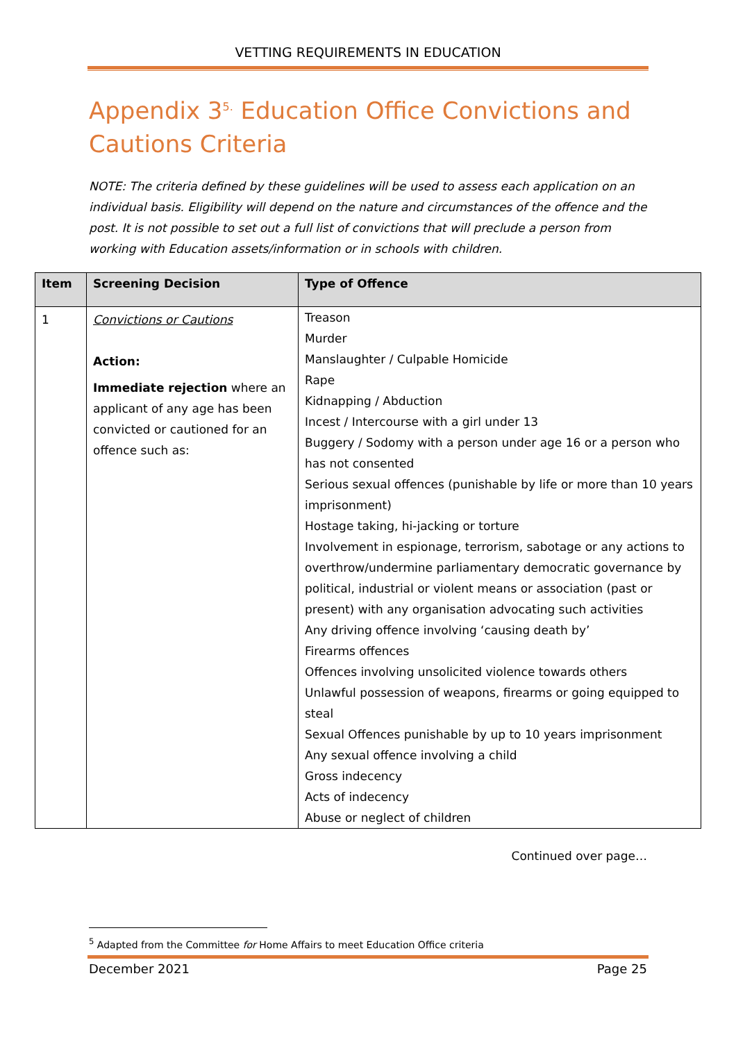VETTING REQUIREMENTS IN EDUCATION
Appendix 3<sup>5.</sup> Education Office Convictions and Cautions Criteria
NOTE: The criteria defined by these guidelines will be used to assess each application on an individual basis. Eligibility will depend on the nature and circumstances of the offence and the post. It is not possible to set out a full list of convictions that will preclude a person from working with Education assets/information or in schools with children.
| Item | Screening Decision | Type of Offence |
| --- | --- | --- |
| 1 | Convictions or Cautions Action: Immediate rejection where an applicant of any age has been convicted or cautioned for an offence such as: | Treason Murder Manslaughter / Culpable Homicide Rape Kidnapping / Abduction Incest / Intercourse with a girl under 13 Buggery / Sodomy with a person under age 16 or a person who has not consented Serious sexual offences (punishable by life or more than 10 years imprisonment) Hostage taking, hi-jacking or torture Involvement in espionage, terrorism, sabotage or any actions to overthrow/undermine parliamentary democratic governance by political, industrial or violent means or association (past or present) with any organisation advocating such activities Any driving offence involving ‘causing death by’ Firearms offences Offences involving unsolicited violence towards others Unlawful possession of weapons, firearms or going equipped to steal Sexual Offences punishable by up to 10 years imprisonment Any sexual offence involving a child Gross indecency Acts of indecency Abuse or neglect of children |
Continued over page…
<sup>5</sup> Adapted from the Committee for Home Affairs to meet Education Office criteria
December 2021 Page 25